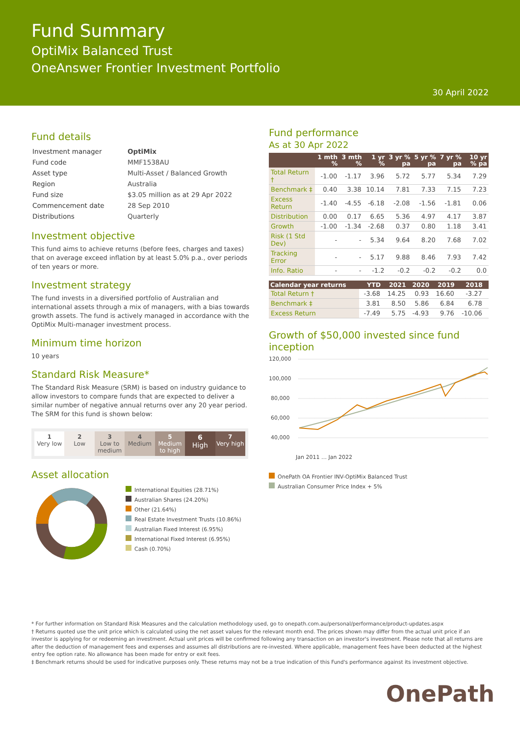Fund Summary
OptiMix Balanced Trust
OneAnswer Frontier Investment Portfolio
30 April 2022
Fund details
| Investment manager | OptiMix |
| Fund code | MMF1538AU |
| Asset type | Multi-Asset / Balanced Growth |
| Region | Australia |
| Fund size | $3.05 million as at 29 Apr 2022 |
| Commencement date | 28 Sep 2010 |
| Distributions | Quarterly |
Investment objective
This fund aims to achieve returns (before fees, charges and taxes) that on average exceed inflation by at least 5.0% p.a., over periods of ten years or more.
Investment strategy
The fund invests in a diversified portfolio of Australian and international assets through a mix of managers, with a bias towards growth assets. The fund is actively managed in accordance with the OptiMix Multi-manager investment process.
Minimum time horizon
10 years
Standard Risk Measure*
The Standard Risk Measure (SRM) is based on industry guidance to allow investors to compare funds that are expected to deliver a similar number of negative annual returns over any 20 year period. The SRM for this fund is shown below:
1
Very low
2
Low
3
Low to medium
4
Medium
5
Medium to high
6
High
7
Very high
Asset allocation
International Equities (28.71%)
Australian Shares (24.20%)
Other (21.64%)
Real Estate Investment Trusts (10.86%)
Australian Fixed Interest (6.95%)
International Fixed Interest (6.95%)
Cash (0.70%)
Fund performance
As at 30 Apr 2022
| | 1 mth % | 3 mth % | 1 yr % | 3 yr % pa | 5 yr % pa | 7 yr % pa | 10 yr % pa |
| --- | --- | --- | --- | --- | --- | --- | --- |
| Total Return † | -1.00 | -1.17 | 3.96 | 5.72 | 5.77 | 5.34 | 7.29 |
| Benchmark ‡ | 0.40 | 3.38 | 10.14 | 7.81 | 7.33 | 7.15 | 7.23 |
| Excess Return | -1.40 | -4.55 | -6.18 | -2.08 | -1.56 | -1.81 | 0.06 |
| Distribution | 0.00 | 0.17 | 6.65 | 5.36 | 4.97 | 4.17 | 3.87 |
| Growth | -1.00 | -1.34 | -2.68 | 0.37 | 0.80 | 1.18 | 3.41 |
| Risk (1 Std Dev) | - | - | 5.34 | 9.64 | 8.20 | 7.68 | 7.02 |
| Tracking Error | - | - | 5.17 | 9.88 | 8.46 | 7.93 | 7.42 |
| Info. Ratio | - | - | -1.2 | -0.2 | -0.2 | -0.2 | 0.0 |
| Calendar year returns | YTD | 2021 | 2020 | 2019 | 2018 | |
| --- | --- | --- | --- | --- | --- | --- |
| Total Return † | -3.68 | 14.25 | 0.93 | 16.60 | -3.27 | |
| Benchmark ‡ | 3.81 | 8.50 | 5.86 | 6.84 | 6.78 | |
| Excess Return | -7.49 | 5.75 | -4.93 | 9.76 | -10.06 | |
Growth of $50,000 invested since fund inception
120,000
100,000
80,000
60,000
40,000
Jan 2011 … Jan 2022
OnePath OA Frontier INV-OptiMix Balanced Trust
Australian Consumer Price Index + 5%
* For further information on Standard Risk Measures and the calculation methodology used, go to onepath.com.au/personal/performance/product-updates.aspx
† Returns quoted use the unit price which is calculated using the net asset values for the relevant month end. The prices shown may differ from the actual unit price if an investor is applying for or redeeming an investment. Actual unit prices will be confirmed following any transaction on an investor's investment. Please note that all returns are after the deduction of management fees and expenses and assumes all distributions are re-invested. Where applicable, management fees have been deducted at the highest entry fee option rate. No allowance has been made for entry or exit fees.
‡ Benchmark returns should be used for indicative purposes only. These returns may not be a true indication of this Fund's performance against its investment objective.
OnePath